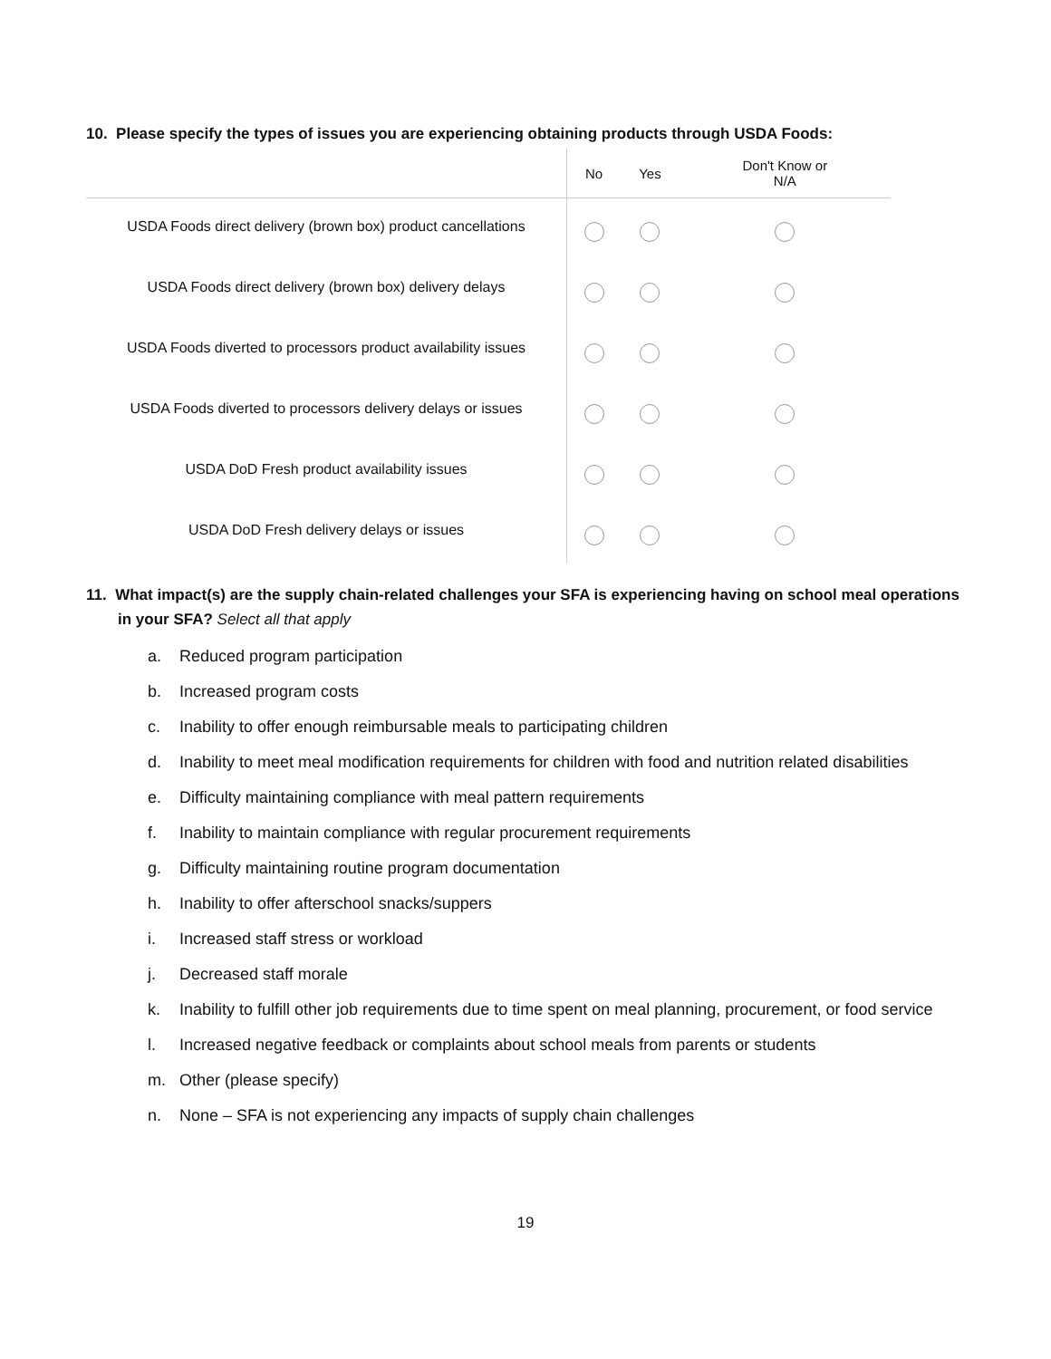10. Please specify the types of issues you are experiencing obtaining products through USDA Foods:
| | No | Yes | Don't Know or N/A |
| --- | --- | --- | --- |
| USDA Foods direct delivery (brown box) product cancellations | | | |
| USDA Foods direct delivery (brown box) delivery delays | | | |
| USDA Foods diverted to processors product availability issues | | | |
| USDA Foods diverted to processors delivery delays or issues | | | |
| USDA DoD Fresh product availability issues | | | |
| USDA DoD Fresh delivery delays or issues | | | |
11. What impact(s) are the supply chain-related challenges your SFA is experiencing having on school meal operations in your SFA? Select all that apply
a. Reduced program participation
b. Increased program costs
c. Inability to offer enough reimbursable meals to participating children
d. Inability to meet meal modification requirements for children with food and nutrition related disabilities
e. Difficulty maintaining compliance with meal pattern requirements
f. Inability to maintain compliance with regular procurement requirements
g. Difficulty maintaining routine program documentation
h. Inability to offer afterschool snacks/suppers
i. Increased staff stress or workload
j. Decreased staff morale
k. Inability to fulfill other job requirements due to time spent on meal planning, procurement, or food service
l. Increased negative feedback or complaints about school meals from parents or students
m. Other (please specify)
n. None – SFA is not experiencing any impacts of supply chain challenges
19